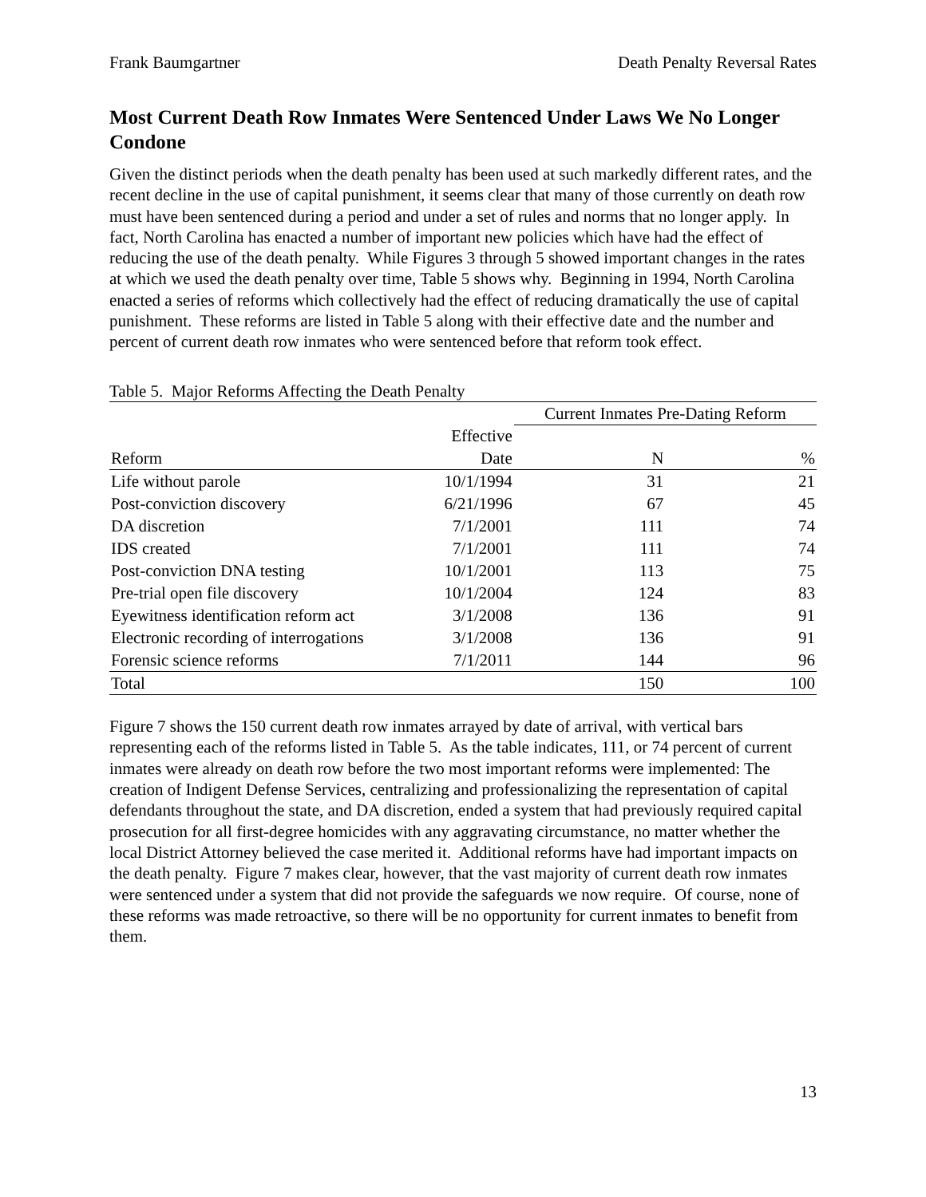Frank Baumgartner Death Penalty Reversal Rates
Most Current Death Row Inmates Were Sentenced Under Laws We No Longer Condone
Given the distinct periods when the death penalty has been used at such markedly different rates, and the recent decline in the use of capital punishment, it seems clear that many of those currently on death row must have been sentenced during a period and under a set of rules and norms that no longer apply. In fact, North Carolina has enacted a number of important new policies which have had the effect of reducing the use of the death penalty. While Figures 3 through 5 showed important changes in the rates at which we used the death penalty over time, Table 5 shows why. Beginning in 1994, North Carolina enacted a series of reforms which collectively had the effect of reducing dramatically the use of capital punishment. These reforms are listed in Table 5 along with their effective date and the number and percent of current death row inmates who were sentenced before that reform took effect.
Table 5. Major Reforms Affecting the Death Penalty
| | | Current Inmates Pre-Dating Reform | |
| --- | --- | --- | --- |
| | Effective | | |
| Reform | Date | N | % |
| Life without parole | 10/1/1994 | 31 | 21 |
| Post-conviction discovery | 6/21/1996 | 67 | 45 |
| DA discretion | 7/1/2001 | 111 | 74 |
| IDS created | 7/1/2001 | 111 | 74 |
| Post-conviction DNA testing | 10/1/2001 | 113 | 75 |
| Pre-trial open file discovery | 10/1/2004 | 124 | 83 |
| Eyewitness identification reform act | 3/1/2008 | 136 | 91 |
| Electronic recording of interrogations | 3/1/2008 | 136 | 91 |
| Forensic science reforms | 7/1/2011 | 144 | 96 |
| Total | | 150 | 100 |
Figure 7 shows the 150 current death row inmates arrayed by date of arrival, with vertical bars representing each of the reforms listed in Table 5. As the table indicates, 111, or 74 percent of current inmates were already on death row before the two most important reforms were implemented: The creation of Indigent Defense Services, centralizing and professionalizing the representation of capital defendants throughout the state, and DA discretion, ended a system that had previously required capital prosecution for all first-degree homicides with any aggravating circumstance, no matter whether the local District Attorney believed the case merited it. Additional reforms have had important impacts on the death penalty. Figure 7 makes clear, however, that the vast majority of current death row inmates were sentenced under a system that did not provide the safeguards we now require. Of course, none of these reforms was made retroactive, so there will be no opportunity for current inmates to benefit from them.
13